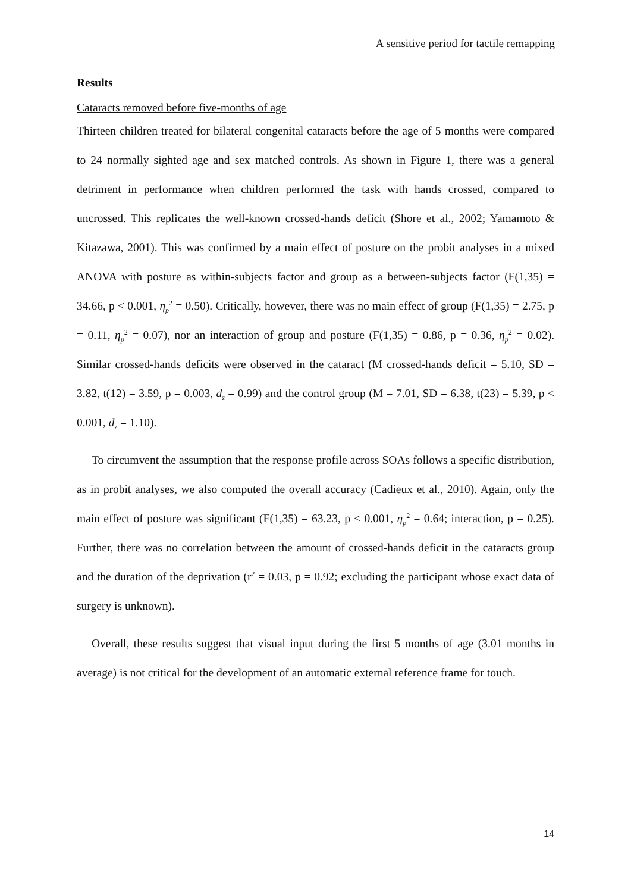A sensitive period for tactile remapping
Results
Cataracts removed before five-months of age
Thirteen children treated for bilateral congenital cataracts before the age of 5 months were compared to 24 normally sighted age and sex matched controls. As shown in Figure 1, there was a general detriment in performance when children performed the task with hands crossed, compared to uncrossed. This replicates the well-known crossed-hands deficit (Shore et al., 2002; Yamamoto & Kitazawa, 2001). This was confirmed by a main effect of posture on the probit analyses in a mixed ANOVA with posture as within-subjects factor and group as a between-subjects factor (F(1,35) = 34.66, p < 0.001, η<sub>p</sub><sup>2</sup> = 0.50). Critically, however, there was no main effect of group (F(1,35) = 2.75, p = 0.11, η<sub>p</sub><sup>2</sup> = 0.07), nor an interaction of group and posture (F(1,35) = 0.86, p = 0.36, η<sub>p</sub><sup>2</sup> = 0.02). Similar crossed-hands deficits were observed in the cataract (M crossed-hands deficit = 5.10, SD = 3.82, t(12) = 3.59, p = 0.003, d<sub>z</sub> = 0.99) and the control group (M = 7.01, SD = 6.38, t(23) = 5.39, p < 0.001, d<sub>z</sub> = 1.10).
To circumvent the assumption that the response profile across SOAs follows a specific distribution, as in probit analyses, we also computed the overall accuracy (Cadieux et al., 2010). Again, only the main effect of posture was significant (F(1,35) = 63.23, p < 0.001, η<sub>p</sub><sup>2</sup> = 0.64; interaction, p = 0.25). Further, there was no correlation between the amount of crossed-hands deficit in the cataracts group and the duration of the deprivation (r<sup>2</sup> = 0.03, p = 0.92; excluding the participant whose exact data of surgery is unknown).
Overall, these results suggest that visual input during the first 5 months of age (3.01 months in average) is not critical for the development of an automatic external reference frame for touch.
14